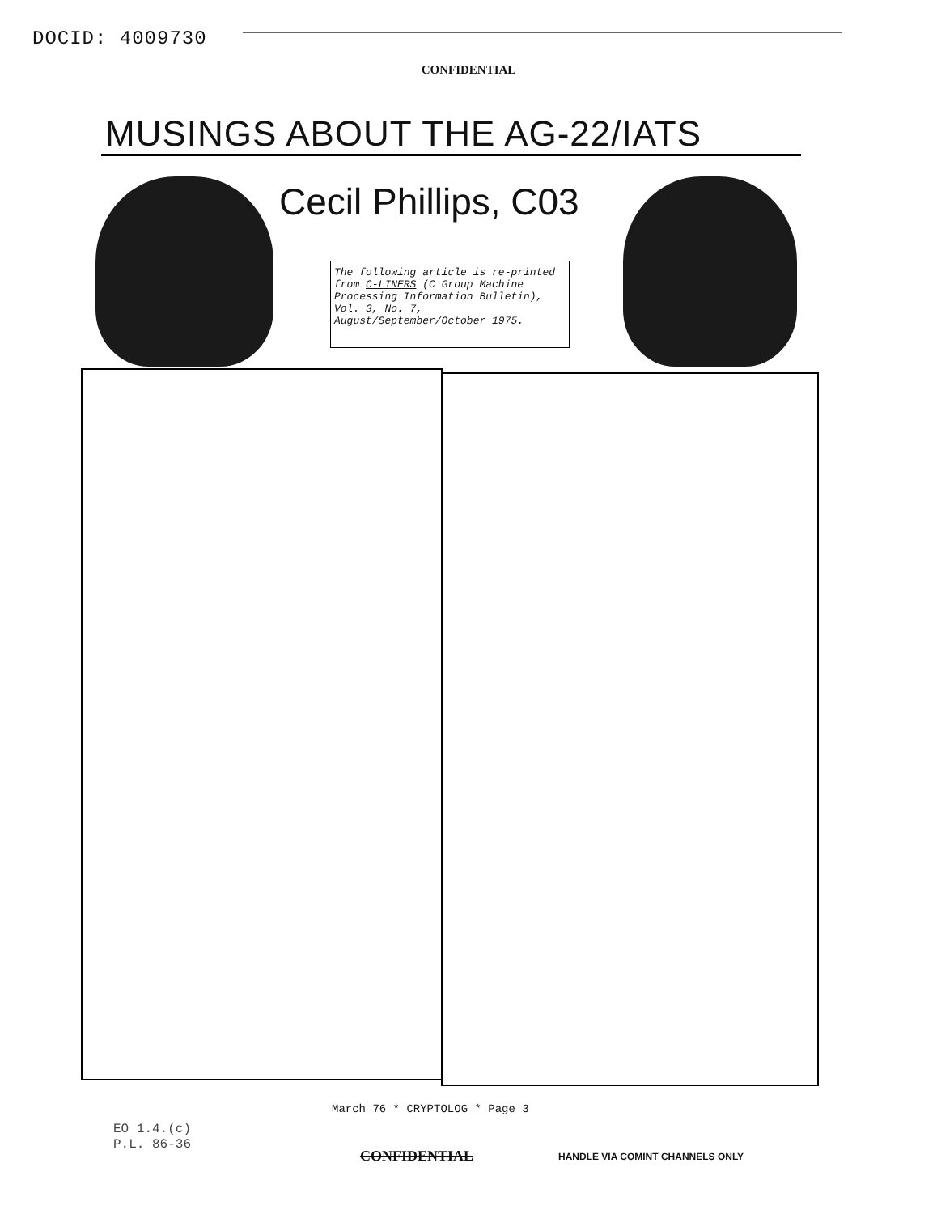DOCID: 4009730
CONFIDENTIAL
MUSINGS ABOUT THE AG-22/IATS
Cecil Phillips, C03
The following article is re-printed from C-LINERS (C Group Machine Processing Information Bulletin), Vol. 3, No. 7, August/September/October 1975.
March 76 * CRYPTOLOG * Page 3
EO 1.4.(c)
P.L. 86-36
CONFIDENTIAL
HANDLE VIA COMINT CHANNELS ONLY